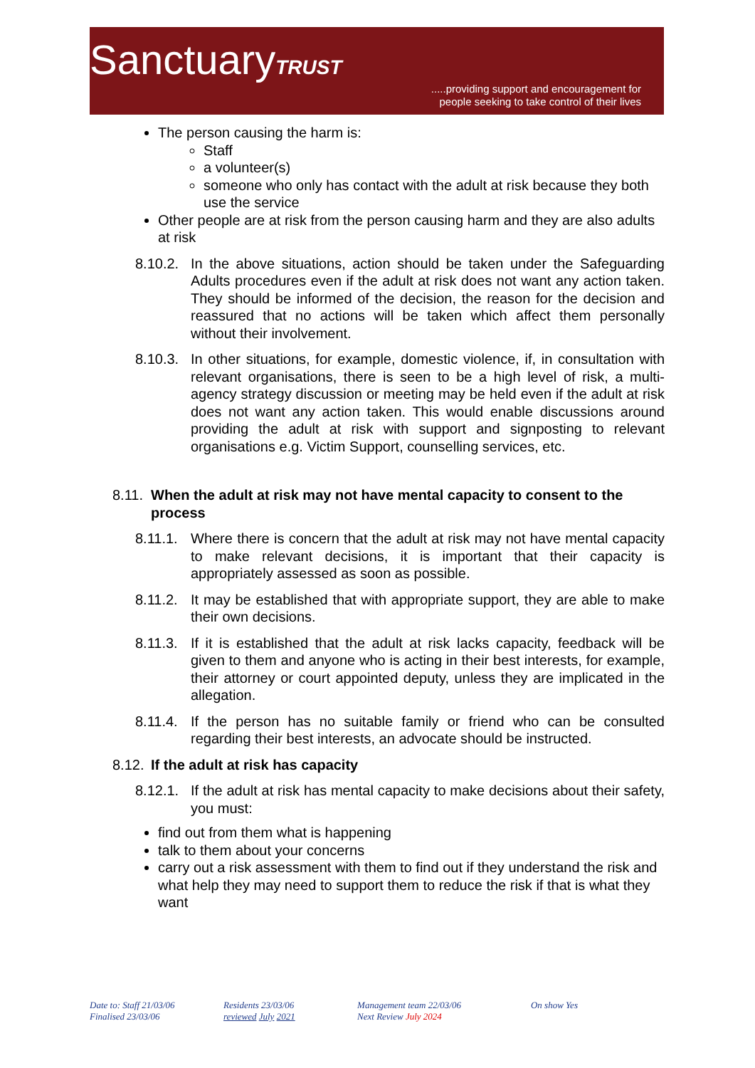SanctuaryTRUST
.....providing support and encouragement for
people seeking to take control of their lives
The person causing the harm is:
Staff
a volunteer(s)
someone who only has contact with the adult at risk because they both use the service
Other people are at risk from the person causing harm and they are also adults at risk
8.10.2. In the above situations, action should be taken under the Safeguarding Adults procedures even if the adult at risk does not want any action taken. They should be informed of the decision, the reason for the decision and reassured that no actions will be taken which affect them personally without their involvement.
8.10.3. In other situations, for example, domestic violence, if, in consultation with relevant organisations, there is seen to be a high level of risk, a multi-agency strategy discussion or meeting may be held even if the adult at risk does not want any action taken. This would enable discussions around providing the adult at risk with support and signposting to relevant organisations e.g. Victim Support, counselling services, etc.
8.11. When the adult at risk may not have mental capacity to consent to the process
8.11.1. Where there is concern that the adult at risk may not have mental capacity to make relevant decisions, it is important that their capacity is appropriately assessed as soon as possible.
8.11.2. It may be established that with appropriate support, they are able to make their own decisions.
8.11.3. If it is established that the adult at risk lacks capacity, feedback will be given to them and anyone who is acting in their best interests, for example, their attorney or court appointed deputy, unless they are implicated in the allegation.
8.11.4. If the person has no suitable family or friend who can be consulted regarding their best interests, an advocate should be instructed.
8.12. If the adult at risk has capacity
8.12.1. If the adult at risk has mental capacity to make decisions about their safety, you must:
find out from them what is happening
talk to them about your concerns
carry out a risk assessment with them to find out if they understand the risk and what help they may need to support them to reduce the risk if that is what they want
Date to: Staff 21/03/06
Finalised 23/03/06
Residents 23/03/06
reviewed July 2021
Management team 22/03/06
Next Review July 2024
On show Yes